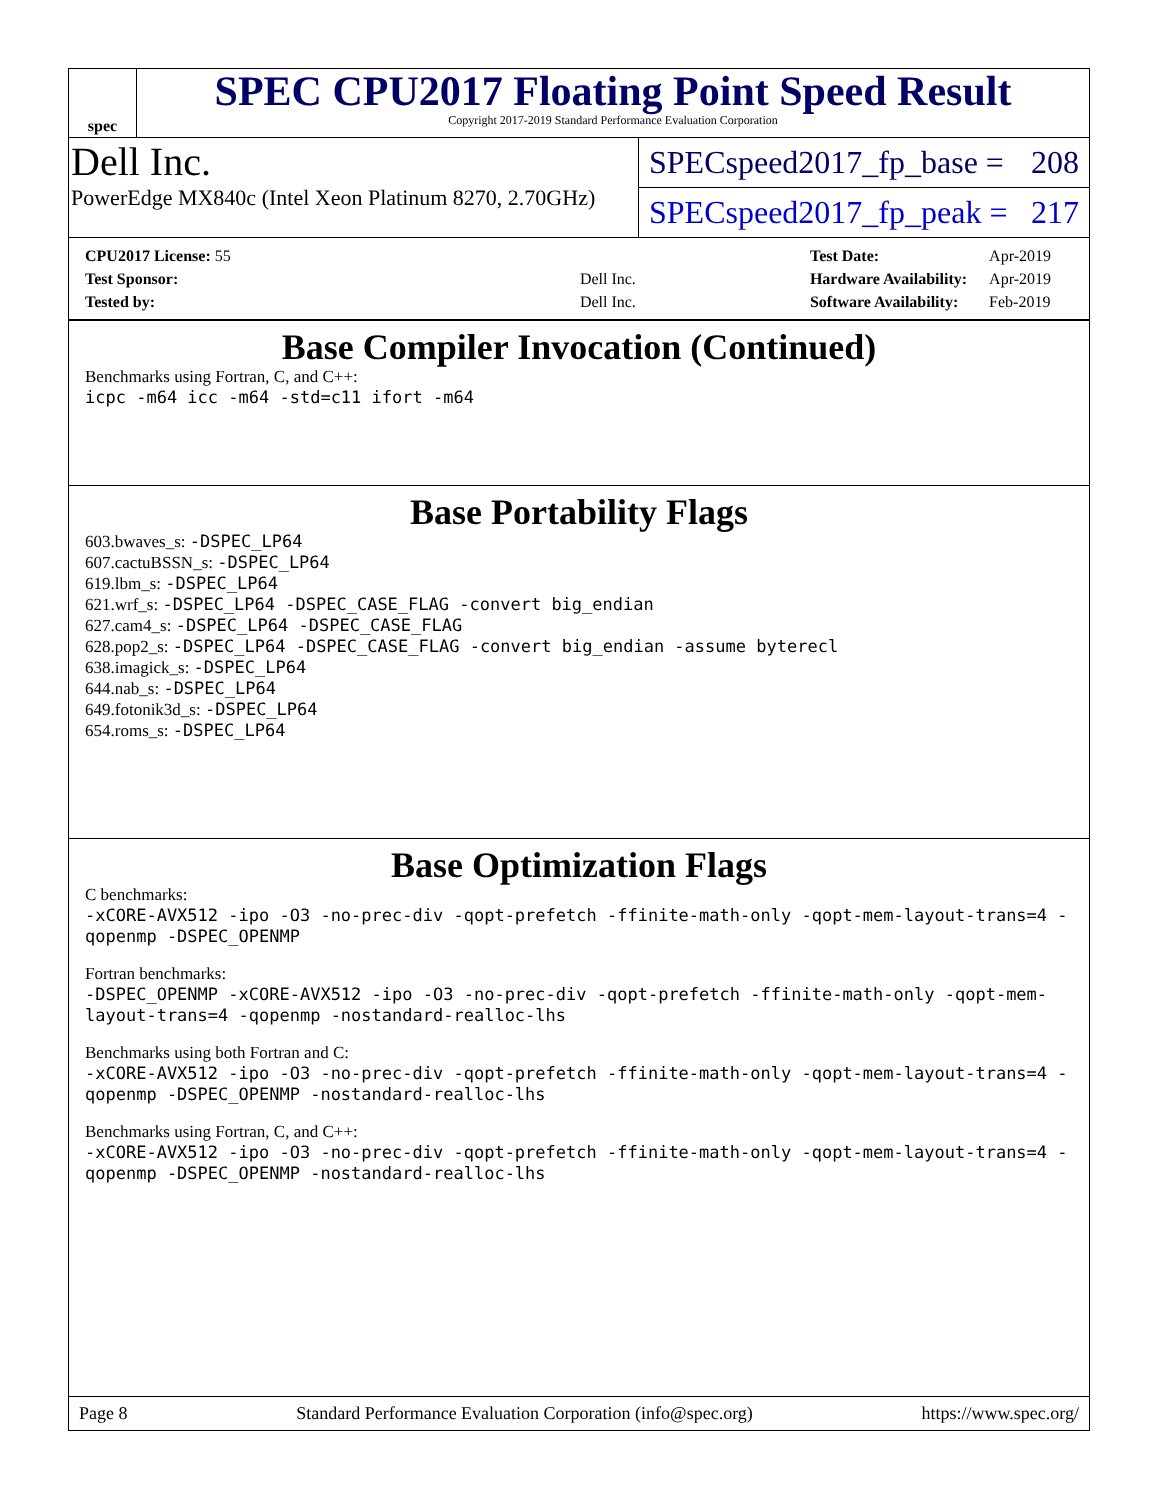spec
SPEC CPU2017 Floating Point Speed Result
Copyright 2017-2019 Standard Performance Evaluation Corporation
Dell Inc.
PowerEdge MX840c (Intel Xeon Platinum 8270, 2.70GHz)
SPECspeed2017_fp_base = 208
SPECspeed2017_fp_peak = 217
| CPU2017 License: 55 | |
| Test Sponsor: | Dell Inc. |
| Tested by: | Dell Inc. |
| Test Date: | Apr-2019 |
| Hardware Availability: | Apr-2019 |
| Software Availability: | Feb-2019 |
Base Compiler Invocation (Continued)
Benchmarks using Fortran, C, and C++:
icpc -m64 icc -m64 -std=c11 ifort -m64
Base Portability Flags
603.bwaves_s: -DSPEC_LP64
607.cactuBSSN_s: -DSPEC_LP64
619.lbm_s: -DSPEC_LP64
621.wrf_s: -DSPEC_LP64 -DSPEC_CASE_FLAG -convert big_endian
627.cam4_s: -DSPEC_LP64 -DSPEC_CASE_FLAG
628.pop2_s: -DSPEC_LP64 -DSPEC_CASE_FLAG -convert big_endian -assume byterecl
638.imagick_s: -DSPEC_LP64
644.nab_s: -DSPEC_LP64
649.fotonik3d_s: -DSPEC_LP64
654.roms_s: -DSPEC_LP64
Base Optimization Flags
C benchmarks:
-xCORE-AVX512 -ipo -O3 -no-prec-div -qopt-prefetch -ffinite-math-only -qopt-mem-layout-trans=4 -qopenmp -DSPEC_OPENMP
Fortran benchmarks:
-DSPEC_OPENMP -xCORE-AVX512 -ipo -O3 -no-prec-div -qopt-prefetch -ffinite-math-only -qopt-mem-layout-trans=4 -qopenmp -nostandard-realloc-lhs
Benchmarks using both Fortran and C:
-xCORE-AVX512 -ipo -O3 -no-prec-div -qopt-prefetch -ffinite-math-only -qopt-mem-layout-trans=4 -qopenmp -DSPEC_OPENMP -nostandard-realloc-lhs
Benchmarks using Fortran, C, and C++:
-xCORE-AVX512 -ipo -O3 -no-prec-div -qopt-prefetch -ffinite-math-only -qopt-mem-layout-trans=4 -qopenmp -DSPEC_OPENMP -nostandard-realloc-lhs
Page 8 Standard Performance Evaluation Corporation (info@spec.org) https://www.spec.org/